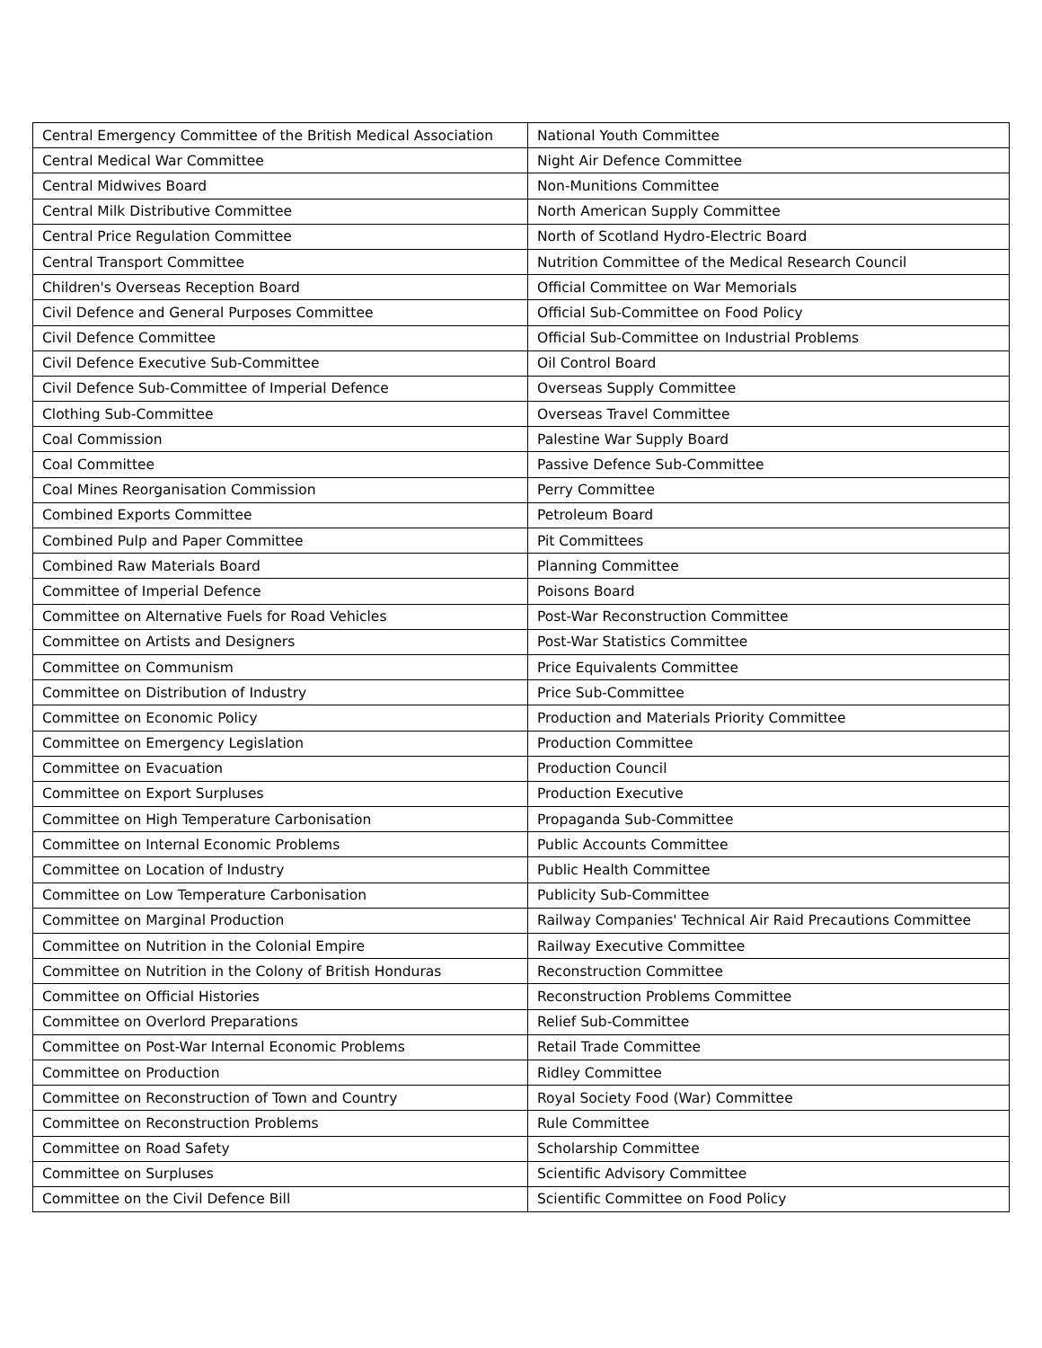| Central Emergency Committee of the British Medical Association | National Youth Committee |
| Central Medical War Committee | Night Air Defence Committee |
| Central Midwives Board | Non-Munitions Committee |
| Central Milk Distributive Committee | North American Supply Committee |
| Central Price Regulation Committee | North of Scotland Hydro-Electric Board |
| Central Transport Committee | Nutrition Committee of the Medical Research Council |
| Children's Overseas Reception Board | Official Committee on War Memorials |
| Civil Defence and General Purposes Committee | Official Sub-Committee on Food Policy |
| Civil Defence Committee | Official Sub-Committee on Industrial Problems |
| Civil Defence Executive Sub-Committee | Oil Control Board |
| Civil Defence Sub-Committee of Imperial Defence | Overseas Supply Committee |
| Clothing Sub-Committee | Overseas Travel Committee |
| Coal Commission | Palestine War Supply Board |
| Coal Committee | Passive Defence Sub-Committee |
| Coal Mines Reorganisation Commission | Perry Committee |
| Combined Exports Committee | Petroleum Board |
| Combined Pulp and Paper Committee | Pit Committees |
| Combined Raw Materials Board | Planning Committee |
| Committee of Imperial Defence | Poisons Board |
| Committee on Alternative Fuels for Road Vehicles | Post-War Reconstruction Committee |
| Committee on Artists and Designers | Post-War Statistics Committee |
| Committee on Communism | Price Equivalents Committee |
| Committee on Distribution of Industry | Price Sub-Committee |
| Committee on Economic Policy | Production and Materials Priority Committee |
| Committee on Emergency Legislation | Production Committee |
| Committee on Evacuation | Production Council |
| Committee on Export Surpluses | Production Executive |
| Committee on High Temperature Carbonisation | Propaganda Sub-Committee |
| Committee on Internal Economic Problems | Public Accounts Committee |
| Committee on Location of Industry | Public Health Committee |
| Committee on Low Temperature Carbonisation | Publicity Sub-Committee |
| Committee on Marginal Production | Railway Companies' Technical Air Raid Precautions Committee |
| Committee on Nutrition in the Colonial Empire | Railway Executive Committee |
| Committee on Nutrition in the Colony of British Honduras | Reconstruction Committee |
| Committee on Official Histories | Reconstruction Problems Committee |
| Committee on Overlord Preparations | Relief Sub-Committee |
| Committee on Post-War Internal Economic Problems | Retail Trade Committee |
| Committee on Production | Ridley Committee |
| Committee on Reconstruction of Town and Country | Royal Society Food (War) Committee |
| Committee on Reconstruction Problems | Rule Committee |
| Committee on Road Safety | Scholarship Committee |
| Committee on Surpluses | Scientific Advisory Committee |
| Committee on the Civil Defence Bill | Scientific Committee on Food Policy |